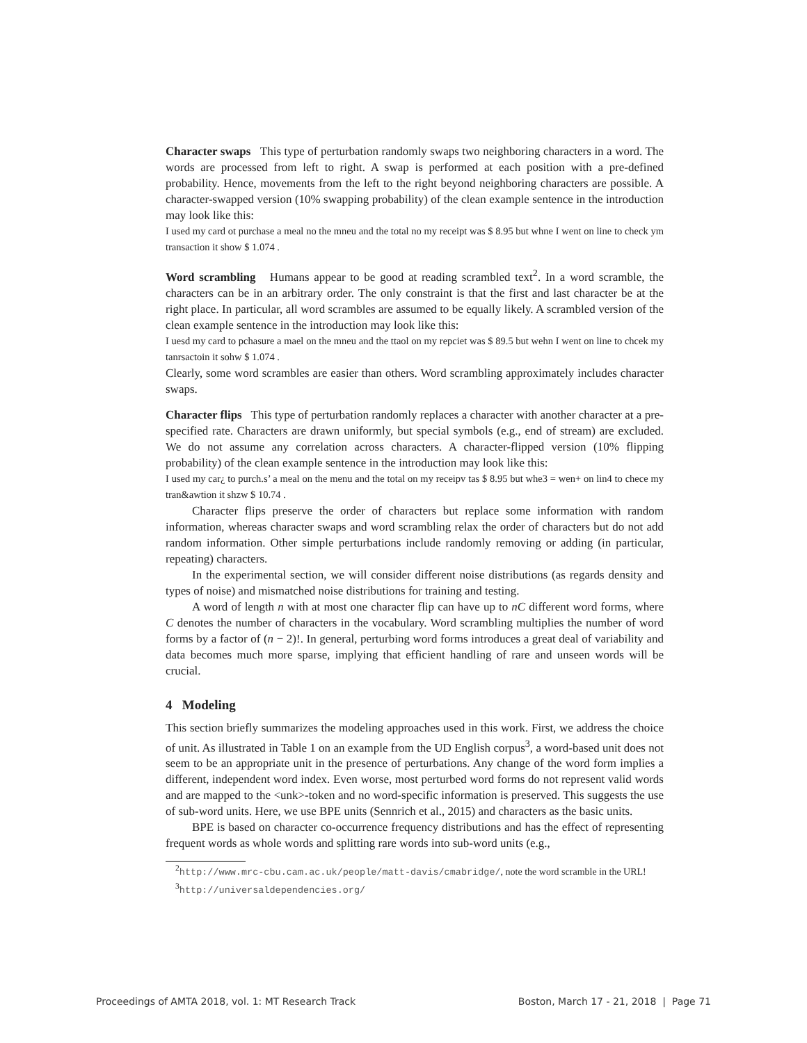Character swaps This type of perturbation randomly swaps two neighboring characters in a word. The words are processed from left to right. A swap is performed at each position with a pre-defined probability. Hence, movements from the left to the right beyond neighboring characters are possible. A character-swapped version (10% swapping probability) of the clean example sentence in the introduction may look like this:
I used my card ot purchase a meal no the mneu and the total no my receipt was $ 8.95 but whne I went on line to check ym transaction it show $ 1.074 .
Word scrambling Humans appear to be good at reading scrambled text<sup>2</sup>. In a word scramble, the characters can be in an arbitrary order. The only constraint is that the first and last character be at the right place. In particular, all word scrambles are assumed to be equally likely. A scrambled version of the clean example sentence in the introduction may look like this:
I uesd my card to pchasure a mael on the mneu and the ttaol on my repciet was $ 89.5 but wehn I went on line to chcek my tanrsactoin it sohw $ 1.074 .
Clearly, some word scrambles are easier than others. Word scrambling approximately includes character swaps.
Character flips This type of perturbation randomly replaces a character with another character at a pre-specified rate. Characters are drawn uniformly, but special symbols (e.g., end of stream) are excluded. We do not assume any correlation across characters. A character-flipped version (10% flipping probability) of the clean example sentence in the introduction may look like this:
I used my car¿ to purch.s’ a meal on the menu and the total on my receipv tas $ 8.95 but whe3 = wen+ on lin4 to chece my tran&awtion it shzw $ 10.74 .
Character flips preserve the order of characters but replace some information with random information, whereas character swaps and word scrambling relax the order of characters but do not add random information. Other simple perturbations include randomly removing or adding (in particular, repeating) characters.
In the experimental section, we will consider different noise distributions (as regards density and types of noise) and mismatched noise distributions for training and testing.
A word of length n with at most one character flip can have up to nC different word forms, where C denotes the number of characters in the vocabulary. Word scrambling multiplies the number of word forms by a factor of (n − 2)!. In general, perturbing word forms introduces a great deal of variability and data becomes much more sparse, implying that efficient handling of rare and unseen words will be crucial.
4 Modeling
This section briefly summarizes the modeling approaches used in this work. First, we address the choice of unit. As illustrated in Table 1 on an example from the UD English corpus<sup>3</sup>, a word-based unit does not seem to be an appropriate unit in the presence of perturbations. Any change of the word form implies a different, independent word index. Even worse, most perturbed word forms do not represent valid words and are mapped to the <unk>-token and no word-specific information is preserved. This suggests the use of sub-word units. Here, we use BPE units (Sennrich et al., 2015) and characters as the basic units.
BPE is based on character co-occurrence frequency distributions and has the effect of representing frequent words as whole words and splitting rare words into sub-word units (e.g.,
<sup>2</sup> http://www.mrc-cbu.cam.ac.uk/people/matt-davis/cmabridge/, note the word scramble in the URL!
<sup>3</sup> http://universaldependencies.org/
Proceedings of AMTA 2018, vol. 1: MT Research Track Boston, March 17 - 21, 2018 | Page 71